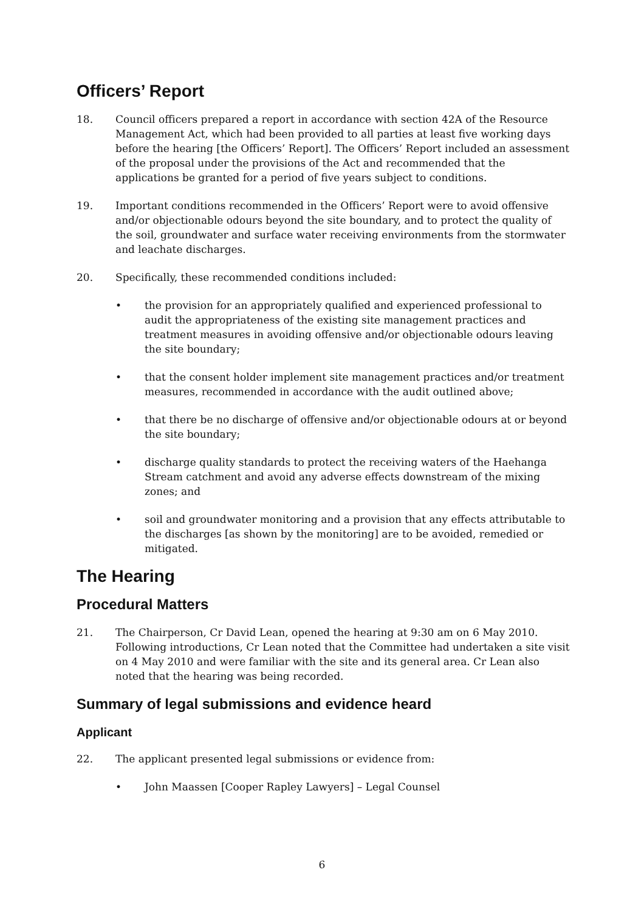Officers’ Report
18. Council officers prepared a report in accordance with section 42A of the Resource Management Act, which had been provided to all parties at least five working days before the hearing [the Officers’ Report]. The Officers’ Report included an assessment of the proposal under the provisions of the Act and recommended that the applications be granted for a period of five years subject to conditions.
19. Important conditions recommended in the Officers’ Report were to avoid offensive and/or objectionable odours beyond the site boundary, and to protect the quality of the soil, groundwater and surface water receiving environments from the stormwater and leachate discharges.
20. Specifically, these recommended conditions included:
• the provision for an appropriately qualified and experienced professional to audit the appropriateness of the existing site management practices and treatment measures in avoiding offensive and/or objectionable odours leaving the site boundary;
• that the consent holder implement site management practices and/or treatment measures, recommended in accordance with the audit outlined above;
• that there be no discharge of offensive and/or objectionable odours at or beyond the site boundary;
• discharge quality standards to protect the receiving waters of the Haehanga Stream catchment and avoid any adverse effects downstream of the mixing zones; and
• soil and groundwater monitoring and a provision that any effects attributable to the discharges [as shown by the monitoring] are to be avoided, remedied or mitigated.
The Hearing
Procedural Matters
21. The Chairperson, Cr David Lean, opened the hearing at 9:30 am on 6 May 2010. Following introductions, Cr Lean noted that the Committee had undertaken a site visit on 4 May 2010 and were familiar with the site and its general area. Cr Lean also noted that the hearing was being recorded.
Summary of legal submissions and evidence heard
Applicant
22. The applicant presented legal submissions or evidence from:
• John Maassen [Cooper Rapley Lawyers] – Legal Counsel
6